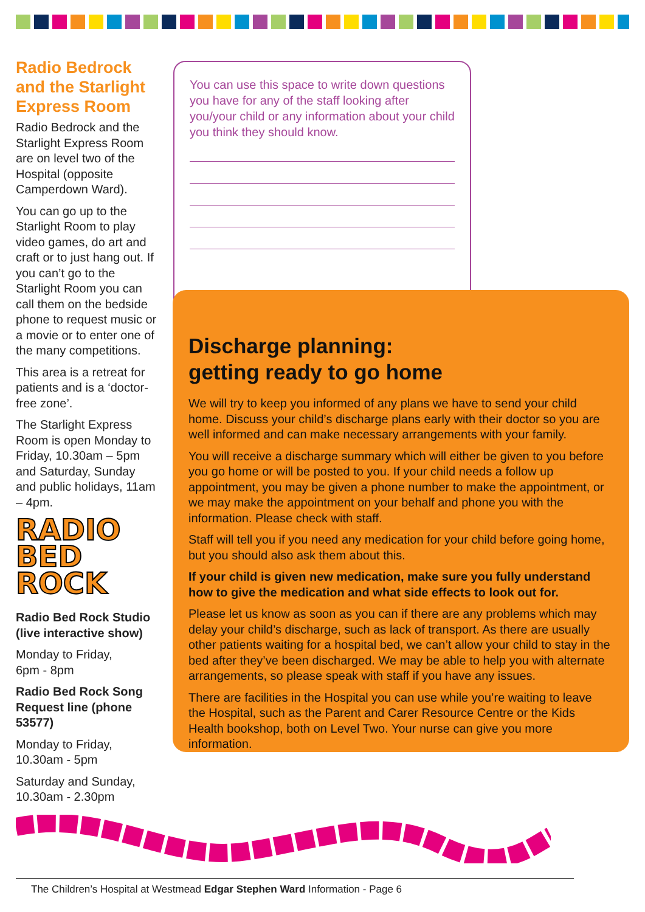Radio Bedrock and the Starlight Express Room
Radio Bedrock and the Starlight Express Room are on level two of the Hospital (opposite Camperdown Ward).
You can go up to the Starlight Room to play video games, do art and craft or to just hang out. If you can’t go to the Starlight Room you can call them on the bedside phone to request music or a movie or to enter one of the many competitions.
This area is a retreat for patients and is a ‘doctor-free zone’.
The Starlight Express Room is open Monday to Friday, 10.30am – 5pm and Saturday, Sunday and public holidays, 11am – 4pm.
RADIO
BED ROCK
Radio Bed Rock Studio (live interactive show)
Monday to Friday,
6pm - 8pm
Radio Bed Rock Song Request line (phone 53577)
Monday to Friday,
10.30am - 5pm
Saturday and Sunday,
10.30am - 2.30pm
You can use this space to write down questions you have for any of the staff looking after you/your child or any information about your child you think they should know.
Discharge planning:
getting ready to go home
We will try to keep you informed of any plans we have to send your child home. Discuss your child’s discharge plans early with their doctor so you are well informed and can make necessary arrangements with your family.
You will receive a discharge summary which will either be given to you before you go home or will be posted to you. If your child needs a follow up appointment, you may be given a phone number to make the appointment, or we may make the appointment on your behalf and phone you with the information. Please check with staff.
Staff will tell you if you need any medication for your child before going home, but you should also ask them about this.
If your child is given new medication, make sure you fully understand how to give the medication and what side effects to look out for.
Please let us know as soon as you can if there are any problems which may delay your child’s discharge, such as lack of transport. As there are usually other patients waiting for a hospital bed, we can’t allow your child to stay in the bed after they’ve been discharged. We may be able to help you with alternate arrangements, so please speak with staff if you have any issues.
There are facilities in the Hospital you can use while you’re waiting to leave the Hospital, such as the Parent and Carer Resource Centre or the Kids Health bookshop, both on Level Two. Your nurse can give you more information.
The Children’s Hospital at Westmead Edgar Stephen Ward Information - Page 6